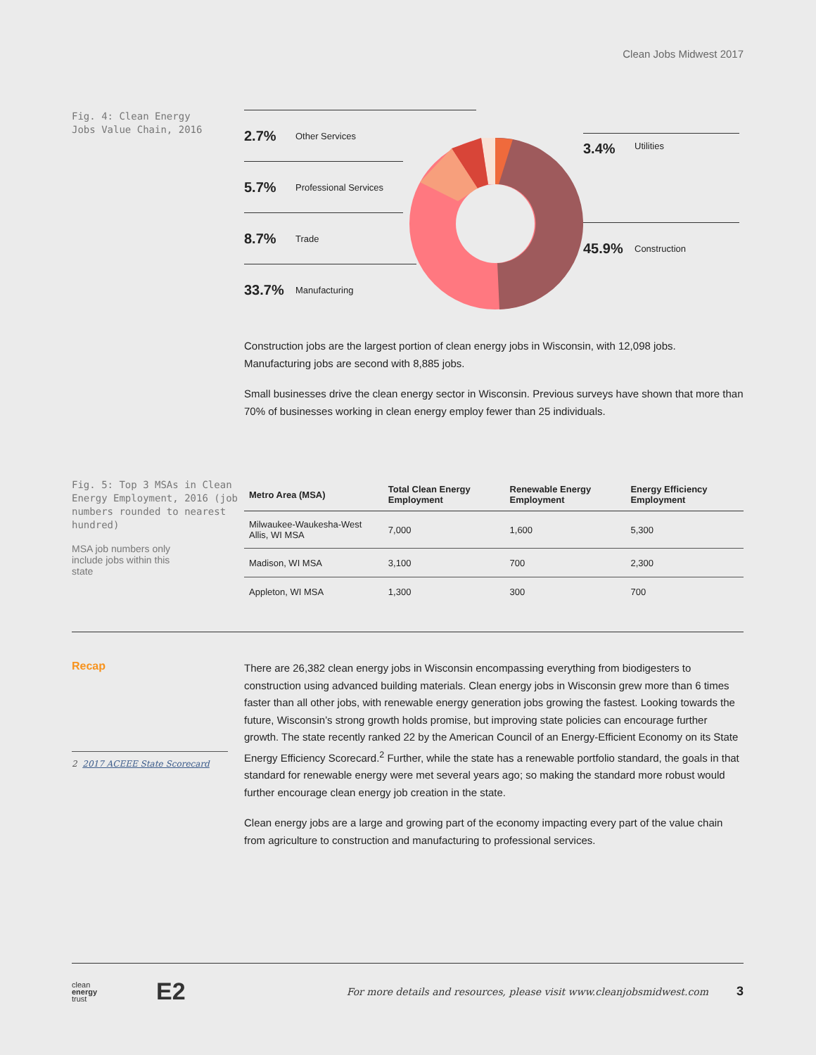Clean Jobs Midwest 2017
Fig. 4: Clean Energy
Jobs Value Chain, 2016
2.7% Other Services
5.7% Professional Services
8.7% Trade
33.7% Manufacturing
3.4% Utilities
45.9% Construction
Construction jobs are the largest portion of clean energy jobs in Wisconsin, with 12,098 jobs. Manufacturing jobs are second with 8,885 jobs.
Small businesses drive the clean energy sector in Wisconsin. Previous surveys have shown that more than 70% of businesses working in clean energy employ fewer than 25 individuals.
Fig. 5: Top 3 MSAs in Clean Energy Employment, 2016 (job numbers rounded to nearest hundred)
MSA job numbers only include jobs within this state
| Metro Area (MSA) | Total Clean Energy Employment | Renewable Energy Employment | Energy Efficiency Employment |
| --- | --- | --- | --- |
| Milwaukee-Waukesha-West Allis, WI MSA | 7,000 | 1,600 | 5,300 |
| Madison, WI MSA | 3,100 | 700 | 2,300 |
| Appleton, WI MSA | 1,300 | 300 | 700 |
Recap
2 2017 ACEEE State Scorecard
There are 26,382 clean energy jobs in Wisconsin encompassing everything from biodigesters to construction using advanced building materials. Clean energy jobs in Wisconsin grew more than 6 times faster than all other jobs, with renewable energy generation jobs growing the fastest. Looking towards the future, Wisconsin’s strong growth holds promise, but improving state policies can encourage further growth. The state recently ranked 22 by the American Council of an Energy-Efficient Economy on its State Energy Efficiency Scorecard.<sup>2</sup> Further, while the state has a renewable portfolio standard, the goals in that standard for renewable energy were met several years ago; so making the standard more robust would further encourage clean energy job creation in the state.
Clean energy jobs are a large and growing part of the economy impacting every part of the value chain from agriculture to construction and manufacturing to professional services.
clean
energy
trust
E2
For more details and resources, please visit www.cleanjobsmidwest.com
3